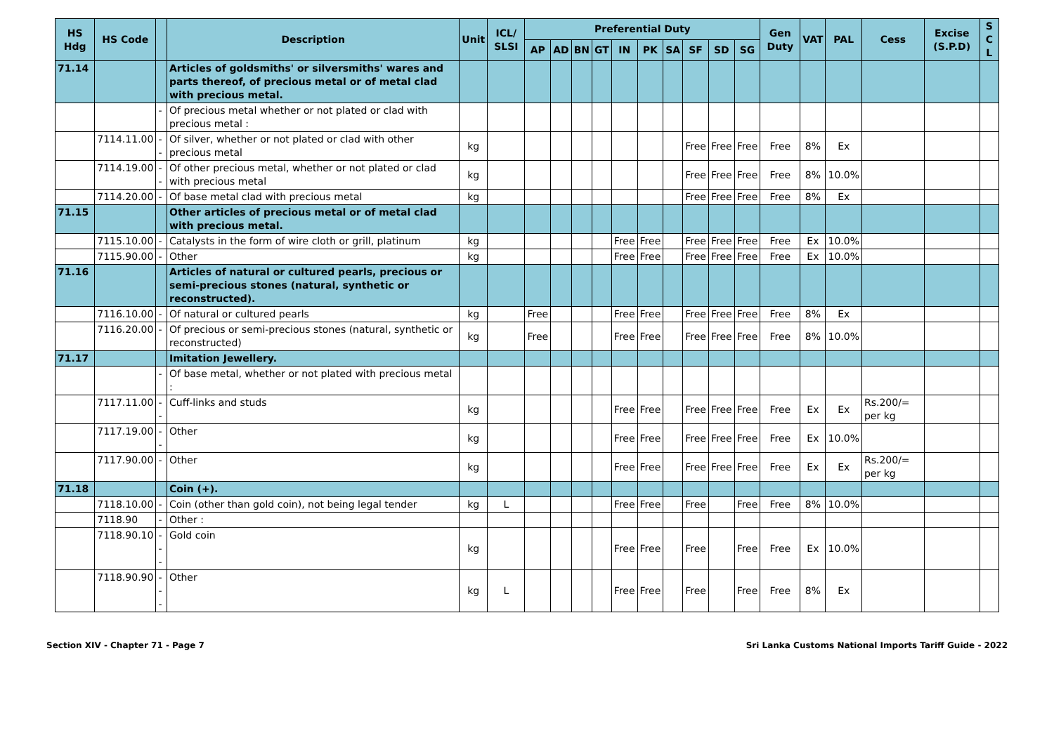| HS Hdg | HS Code | | Description | Unit | ICL/ SLSI | Preferential Duty | | | | | | | | | | Gen Duty | VAT | PAL | Cess | Excise (S.P.D) | S C L |
| --- | --- | --- | --- | --- | --- | --- | --- | --- | --- | --- | --- | --- | --- | --- | --- | --- | --- | --- | --- | --- | --- |
| | | | | | | AP | AD | BN | GT | IN | PK | SA | SF | SD | SG | | | | | | |
| 71.14 | | | Articles of goldsmiths' or silversmiths' wares and parts thereof, of precious metal or of metal clad with precious metal. | | | | | | | | | | | | | | | | | | |
| | | - | Of precious metal whether or not plated or clad with precious metal : | | | | | | | | | | | | | | | | | | |
| | 7114.11.00 | -- | Of silver, whether or not plated or clad with other precious metal | kg | | | | | | | | | Free | Free | Free | Free | 8% | Ex | | | |
| | 7114.19.00 | -- | Of other precious metal, whether or not plated or clad with precious metal | kg | | | | | | | | | Free | Free | Free | Free | 8% | 10.0% | | | |
| | 7114.20.00 | - | Of base metal clad with precious metal | kg | | | | | | | | | Free | Free | Free | Free | 8% | Ex | | | |
| 71.15 | | | Other articles of precious metal or of metal clad with precious metal. | | | | | | | | | | | | | | | | | | |
| | 7115.10.00 | - | Catalysts in the form of wire cloth or grill, platinum | kg | | | | | | Free | Free | | Free | Free | Free | Free | Ex | 10.0% | | | |
| | 7115.90.00 | - | Other | kg | | | | | | Free | Free | | Free | Free | Free | Free | Ex | 10.0% | | | |
| 71.16 | | | Articles of natural or cultured pearls, precious or semi-precious stones (natural, synthetic or reconstructed). | | | | | | | | | | | | | | | | | | |
| | 7116.10.00 | - | Of natural or cultured pearls | kg | | Free | | | | Free | Free | | Free | Free | Free | Free | 8% | Ex | | | |
| | 7116.20.00 | - | Of precious or semi-precious stones (natural, synthetic or reconstructed) | kg | | Free | | | | Free | Free | | Free | Free | Free | Free | 8% | 10.0% | | | |
| 71.17 | | | Imitation Jewellery. | | | | | | | | | | | | | | | | | | |
| | | - | Of base metal, whether or not plated with precious metal : | | | | | | | | | | | | | | | | | | |
| | 7117.11.00 | -- | Cuff-links and studs | kg | | | | | | Free | Free | | Free | Free | Free | Free | Ex | Ex | Rs.200/= per kg | | |
| | 7117.19.00 | -- | Other | kg | | | | | | Free | Free | | Free | Free | Free | Free | Ex | 10.0% | | | |
| | 7117.90.00 | - | Other | kg | | | | | | Free | Free | | Free | Free | Free | Free | Ex | Ex | Rs.200/= per kg | | |
| 71.18 | | | Coin (+). | | | | | | | | | | | | | | | | | | |
| | 7118.10.00 | - | Coin (other than gold coin), not being legal tender | kg | L | | | | | Free | Free | | Free | | Free | Free | 8% | 10.0% | | | |
| | 7118.90 | - | Other : | | | | | | | | | | | | | | | | | | |
| | 7118.90.10 | --- | Gold coin | kg | | | | | | Free | Free | | Free | | Free | Free | Ex | 10.0% | | | |
| | 7118.90.90 | --- | Other | kg | L | | | | | Free | Free | | Free | | Free | Free | 8% | Ex | | | |
Section XIV - Chapter 71 - Page 7 Sri Lanka Customs National Imports Tariff Guide - 2022